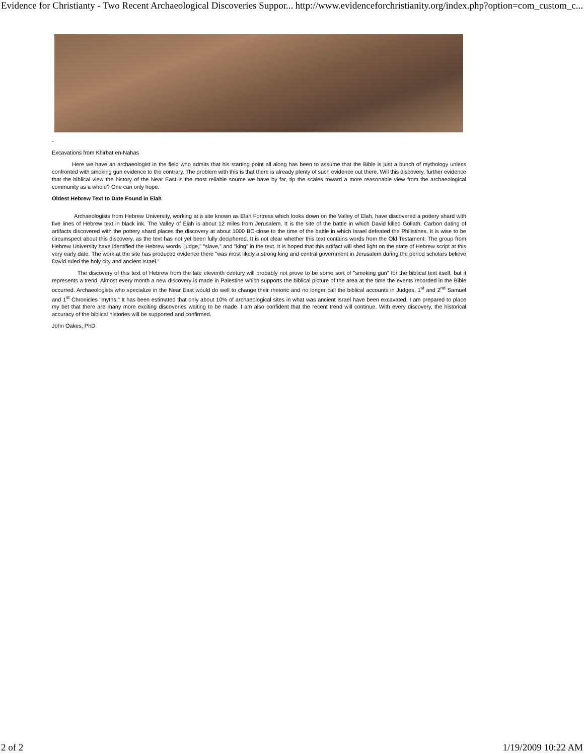Evidence for Christianty - Two Recent Archaeological Discoveries Suppor... http://www.evidenceforchristianity.org/index.php?option=com_custom_c...
-
Excavations from Khirbat en-Nahas
Here we have an archaeologist in the field who admits that his starting point all along has been to assume that the Bible is just a bunch of mythology unless confronted with smoking gun evidence to the contrary. The problem with this is that there is already plenty of such evidence out there. Will this discovery, further evidence that the biblical view the history of the Near East is the most reliable source we have by far, tip the scales toward a more reasonable view from the archaeological community as a whole? One can only hope.
Oldest Hebrew Text to Date Found in Elah
Archaeologists from Hebrew University, working at a site known as Elah Fortress which looks down on the Valley of Elah, have discovered a pottery shard with five lines of Hebrew text in black ink. The Valley of Elah is about 12 miles from Jerusalem. It is the site of the battle in which David killed Goliath. Carbon dating of artifacts discovered with the pottery shard places the discovery at about 1000 BC-close to the time of the battle in which Israel defeated the Philistines. It is wise to be circumspect about this discovery, as the text has not yet been fully deciphered. It is not clear whether this text contains words from the Old Testament. The group from Hebrew University have identified the Hebrew words "judge," "slave," and "king" in the text. It is hoped that this artifact will shed light on the state of Hebrew script at this very early date. The work at the site has produced evidence there "was most likely a strong king and central government in Jerusalem during the period scholars believe David ruled the holy city and ancient Israel."
The discovery of this text of Hebrew from the late eleventh century will probably not prove to be some sort of "smoking gun" for the biblical text itself, but it represents a trend. Almost every month a new discovery is made in Palestine which supports the biblical picture of the area at the time the events recorded in the Bible occurred. Archaeologists who specialize in the Near East would do well to change their rhetoric and no longer call the biblical accounts in Judges, 1<sup>st</sup> and 2<sup>nd</sup> Samuel and 1<sup>st</sup> Chronicles "myths." It has been estimated that only about 10% of archaeological sites in what was ancient Israel have been excavated. I am prepared to place my bet that there are many more exciting discoveries waiting to be made. I am also confident that the recent trend will continue. With every discovery, the historical accuracy of the biblical histories will be supported and confirmed.
John Oakes, PhD
2 of 2 1/19/2009 10:22 AM